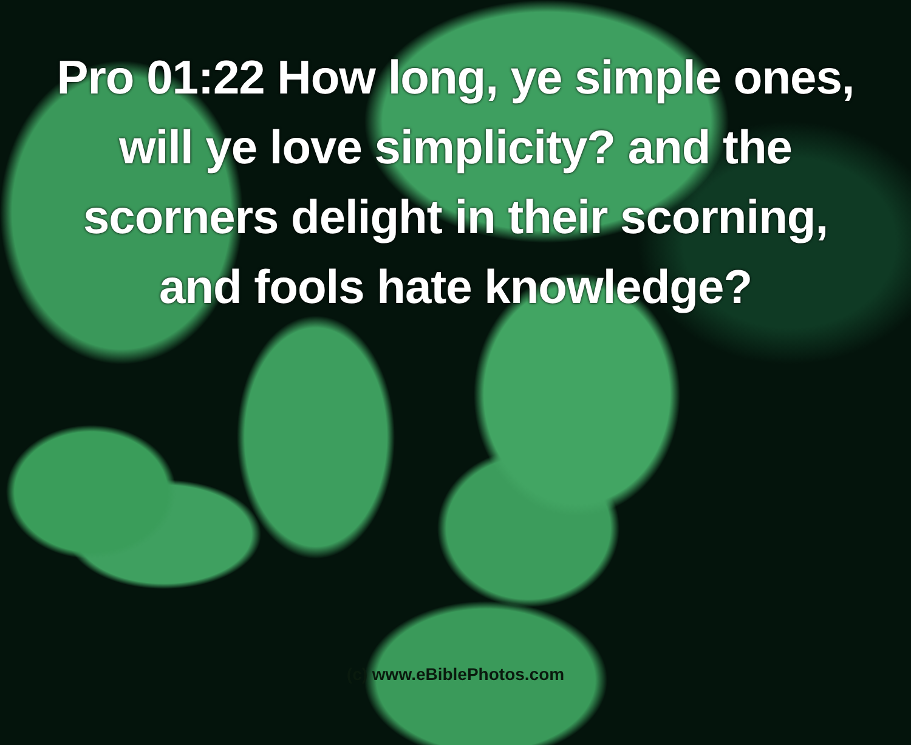Pro 01:22 How long, ye simple ones, will ye love simplicity? and the scorners delight in their scorning, and fools hate knowledge?
(c) www.eBiblePhotos.com